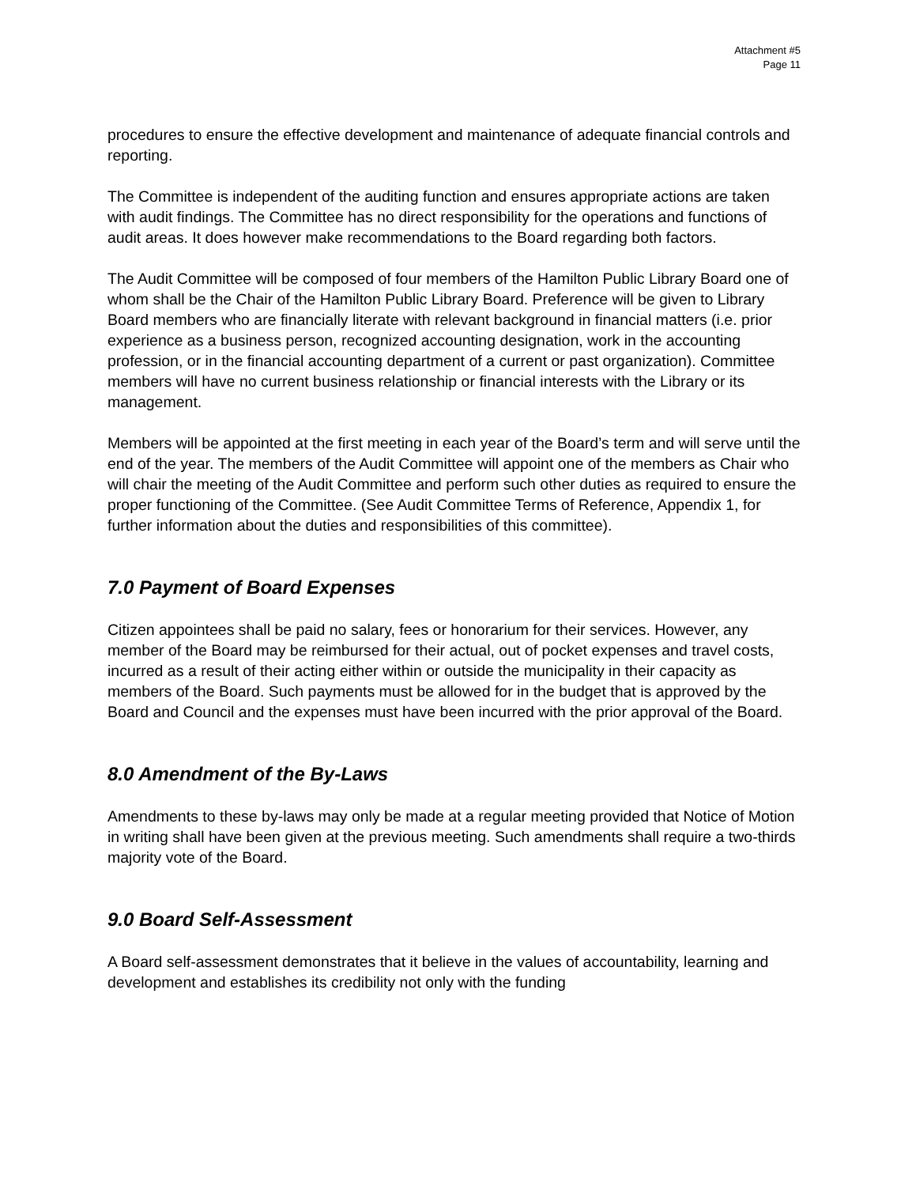Attachment #5
Page 11
procedures to ensure the effective development and maintenance of adequate financial controls and reporting.
The Committee is independent of the auditing function and ensures appropriate actions are taken with audit findings. The Committee has no direct responsibility for the operations and functions of audit areas. It does however make recommendations to the Board regarding both factors.
The Audit Committee will be composed of four members of the Hamilton Public Library Board one of whom shall be the Chair of the Hamilton Public Library Board. Preference will be given to Library Board members who are financially literate with relevant background in financial matters (i.e. prior experience as a business person, recognized accounting designation, work in the accounting profession, or in the financial accounting department of a current or past organization). Committee members will have no current business relationship or financial interests with the Library or its management.
Members will be appointed at the first meeting in each year of the Board’s term and will serve until the end of the year. The members of the Audit Committee will appoint one of the members as Chair who will chair the meeting of the Audit Committee and perform such other duties as required to ensure the proper functioning of the Committee. (See Audit Committee Terms of Reference, Appendix 1, for further information about the duties and responsibilities of this committee).
7.0 Payment of Board Expenses
Citizen appointees shall be paid no salary, fees or honorarium for their services. However, any member of the Board may be reimbursed for their actual, out of pocket expenses and travel costs, incurred as a result of their acting either within or outside the municipality in their capacity as members of the Board. Such payments must be allowed for in the budget that is approved by the Board and Council and the expenses must have been incurred with the prior approval of the Board.
8.0 Amendment of the By-Laws
Amendments to these by-laws may only be made at a regular meeting provided that Notice of Motion in writing shall have been given at the previous meeting. Such amendments shall require a two-thirds majority vote of the Board.
9.0 Board Self-Assessment
A Board self-assessment demonstrates that it believe in the values of accountability, learning and development and establishes its credibility not only with the funding